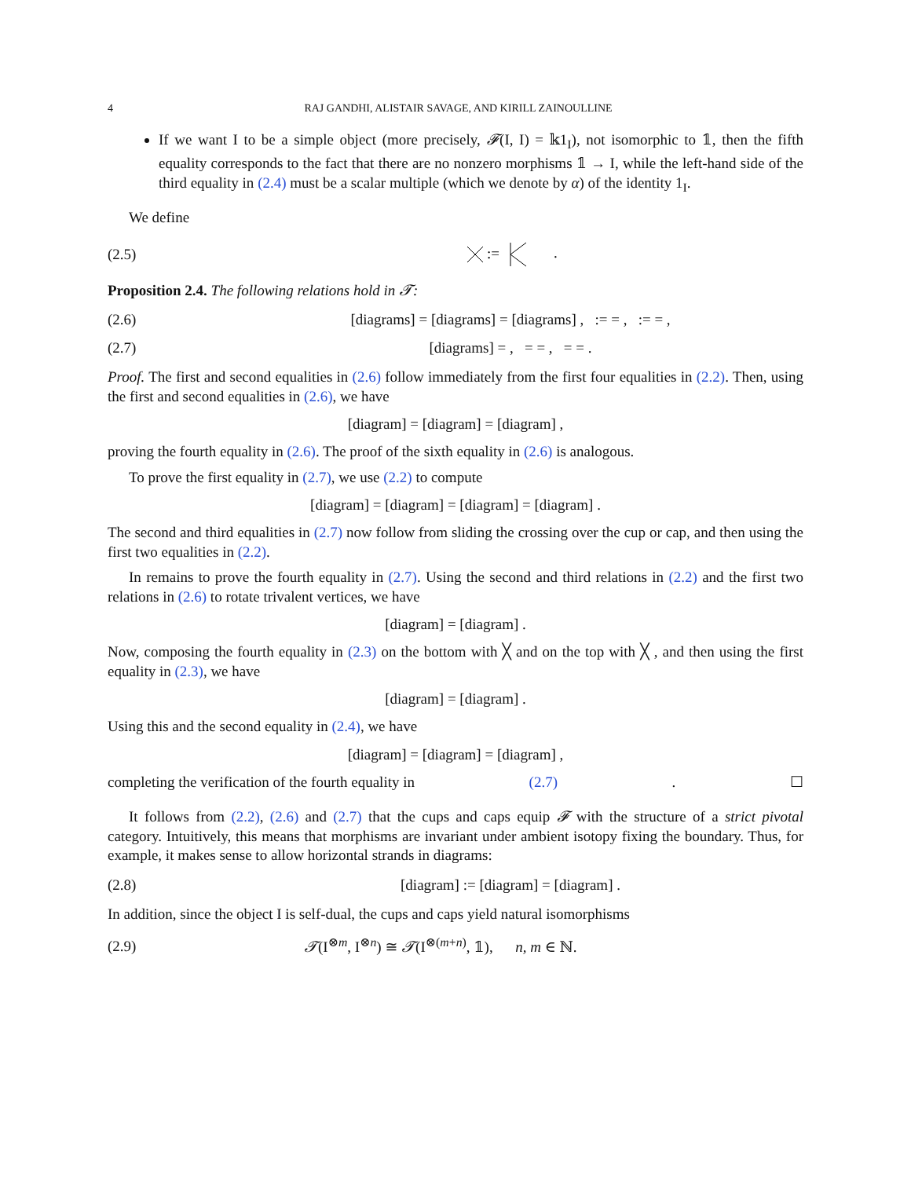4 RAJ GANDHI, ALISTAIR SAVAGE, AND KIRILL ZAINOULLINE
If we want I to be a simple object (more precisely, 𝓕(I, I) = 𝕜1<sub>I</sub>), not isomorphic to 𝟙, then the fifth equality corresponds to the fact that there are no nonzero morphisms 𝟙 → I, while the left-hand side of the third equality in (2.4) must be a scalar multiple (which we denote by α) of the identity 1<sub>I</sub>.
We define
(2.5)
:=
.
Proposition 2.4. The following relations hold in 𝓣:
(2.6) [diagrams] = [diagrams] = [diagrams] , := = , := = ,
(2.7) [diagrams] = , = = , = = .
Proof. The first and second equalities in (2.6) follow immediately from the first four equalities in (2.2). Then, using the first and second equalities in (2.6), we have
[diagram] = [diagram] = [diagram] ,
proving the fourth equality in (2.6). The proof of the sixth equality in (2.6) is analogous.
To prove the first equality in (2.7), we use (2.2) to compute
[diagram] = [diagram] = [diagram] = [diagram] .
The second and third equalities in (2.7) now follow from sliding the crossing over the cup or cap, and then using the first two equalities in (2.2).
In remains to prove the fourth equality in (2.7). Using the second and third relations in (2.2) and the first two relations in (2.6) to rotate trivalent vertices, we have
[diagram] = [diagram] .
Now, composing the fourth equality in (2.3) on the bottom with ╳ and on the top with ╳ , and then using the first equality in (2.3), we have
[diagram] = [diagram] .
Using this and the second equality in (2.4), we have
[diagram] = [diagram] = [diagram] ,
completing the verification of the fourth equality in (2.7). ☐
It follows from (2.2), (2.6) and (2.7) that the cups and caps equip 𝓕 with the structure of a strict pivotal category. Intuitively, this means that morphisms are invariant under ambient isotopy fixing the boundary. Thus, for example, it makes sense to allow horizontal strands in diagrams:
(2.8) [diagram] := [diagram] = [diagram] .
In addition, since the object I is self-dual, the cups and caps yield natural isomorphisms
(2.9) 𝓣(I<sup>⊗m</sup>, I<sup>⊗n</sup>) ≅ 𝓣(I<sup>⊗(m+n)</sup>, 𝟙), n, m ∈ ℕ.